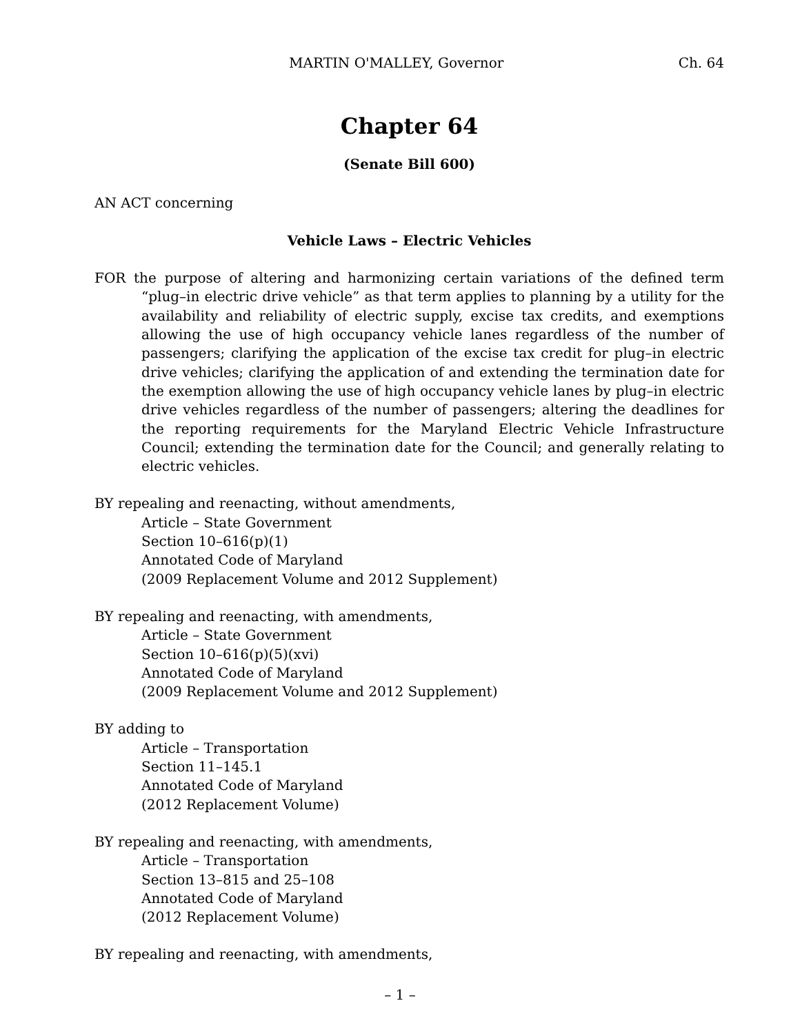MARTIN O'MALLEY, Governor Ch. 64
Chapter 64
(Senate Bill 600)
AN ACT concerning
Vehicle Laws – Electric Vehicles
FOR the purpose of altering and harmonizing certain variations of the defined term “plug–in electric drive vehicle” as that term applies to planning by a utility for the availability and reliability of electric supply, excise tax credits, and exemptions allowing the use of high occupancy vehicle lanes regardless of the number of passengers; clarifying the application of the excise tax credit for plug–in electric drive vehicles; clarifying the application of and extending the termination date for the exemption allowing the use of high occupancy vehicle lanes by plug–in electric drive vehicles regardless of the number of passengers; altering the deadlines for the reporting requirements for the Maryland Electric Vehicle Infrastructure Council; extending the termination date for the Council; and generally relating to electric vehicles.
BY repealing and reenacting, without amendments,
Article – State Government
Section 10–616(p)(1)
Annotated Code of Maryland
(2009 Replacement Volume and 2012 Supplement)
BY repealing and reenacting, with amendments,
Article – State Government
Section 10–616(p)(5)(xvi)
Annotated Code of Maryland
(2009 Replacement Volume and 2012 Supplement)
BY adding to
Article – Transportation
Section 11–145.1
Annotated Code of Maryland
(2012 Replacement Volume)
BY repealing and reenacting, with amendments,
Article – Transportation
Section 13–815 and 25–108
Annotated Code of Maryland
(2012 Replacement Volume)
BY repealing and reenacting, with amendments,
– 1 –